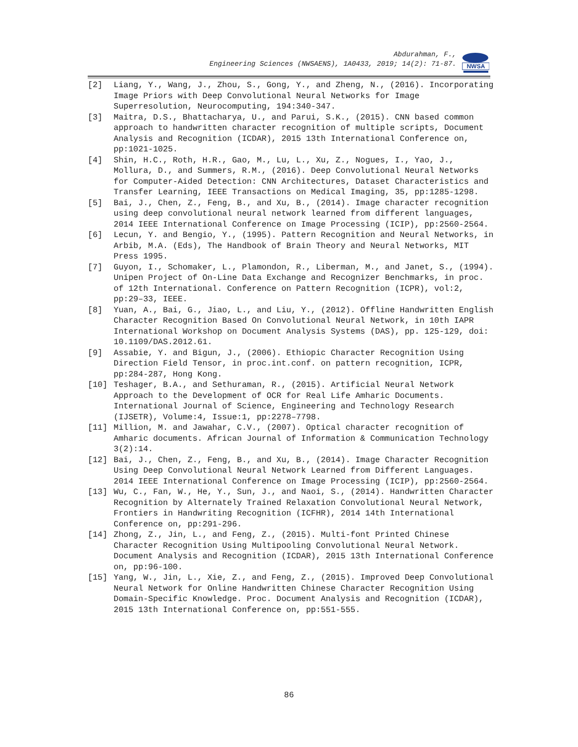Abdurahman, F.,
Engineering Sciences (NWSAENS), 1A0433, 2019; 14(2): 71-87.
NWSA
[2] Liang, Y., Wang, J., Zhou, S., Gong, Y., and Zheng, N., (2016). Incorporating Image Priors with Deep Convolutional Neural Networks for Image Superresolution, Neurocomputing, 194:340-347.
[3] Maitra, D.S., Bhattacharya, U., and Parui, S.K., (2015). CNN based common approach to handwritten character recognition of multiple scripts, Document Analysis and Recognition (ICDAR), 2015 13th International Conference on, pp:1021-1025.
[4] Shin, H.C., Roth, H.R., Gao, M., Lu, L., Xu, Z., Nogues, I., Yao, J., Mollura, D., and Summers, R.M., (2016). Deep Convolutional Neural Networks for Computer-Aided Detection: CNN Architectures, Dataset Characteristics and Transfer Learning, IEEE Transactions on Medical Imaging, 35, pp:1285-1298.
[5] Bai, J., Chen, Z., Feng, B., and Xu, B., (2014). Image character recognition using deep convolutional neural network learned from different languages, 2014 IEEE International Conference on Image Processing (ICIP), pp:2560-2564.
[6] Lecun, Y. and Bengio, Y., (1995). Pattern Recognition and Neural Networks, in Arbib, M.A. (Eds), The Handbook of Brain Theory and Neural Networks, MIT Press 1995.
[7] Guyon, I., Schomaker, L., Plamondon, R., Liberman, M., and Janet, S., (1994). Unipen Project of On-Line Data Exchange and Recognizer Benchmarks, in proc. of 12th International. Conference on Pattern Recognition (ICPR), vol:2, pp:29–33, IEEE.
[8] Yuan, A., Bai, G., Jiao, L., and Liu, Y., (2012). Offline Handwritten English Character Recognition Based On Convolutional Neural Network, in 10th IAPR International Workshop on Document Analysis Systems (DAS), pp. 125-129, doi: 10.1109/DAS.2012.61.
[9] Assabie, Y. and Bigun, J., (2006). Ethiopic Character Recognition Using Direction Field Tensor, in proc.int.conf. on pattern recognition, ICPR, pp:284-287, Hong Kong.
[10] Teshager, B.A., and Sethuraman, R., (2015). Artificial Neural Network Approach to the Development of OCR for Real Life Amharic Documents. International Journal of Science, Engineering and Technology Research (IJSETR), Volume:4, Issue:1, pp:2278–7798.
[11] Million, M. and Jawahar, C.V., (2007). Optical character recognition of Amharic documents. African Journal of Information & Communication Technology 3(2):14.
[12] Bai, J., Chen, Z., Feng, B., and Xu, B., (2014). Image Character Recognition Using Deep Convolutional Neural Network Learned from Different Languages. 2014 IEEE International Conference on Image Processing (ICIP), pp:2560-2564.
[13] Wu, C., Fan, W., He, Y., Sun, J., and Naoi, S., (2014). Handwritten Character Recognition by Alternately Trained Relaxation Convolutional Neural Network, Frontiers in Handwriting Recognition (ICFHR), 2014 14th International Conference on, pp:291-296.
[14] Zhong, Z., Jin, L., and Feng, Z., (2015). Multi-font Printed Chinese Character Recognition Using Multipooling Convolutional Neural Network. Document Analysis and Recognition (ICDAR), 2015 13th International Conference on, pp:96-100.
[15] Yang, W., Jin, L., Xie, Z., and Feng, Z., (2015). Improved Deep Convolutional Neural Network for Online Handwritten Chinese Character Recognition Using Domain-Specific Knowledge. Proc. Document Analysis and Recognition (ICDAR), 2015 13th International Conference on, pp:551-555.
86